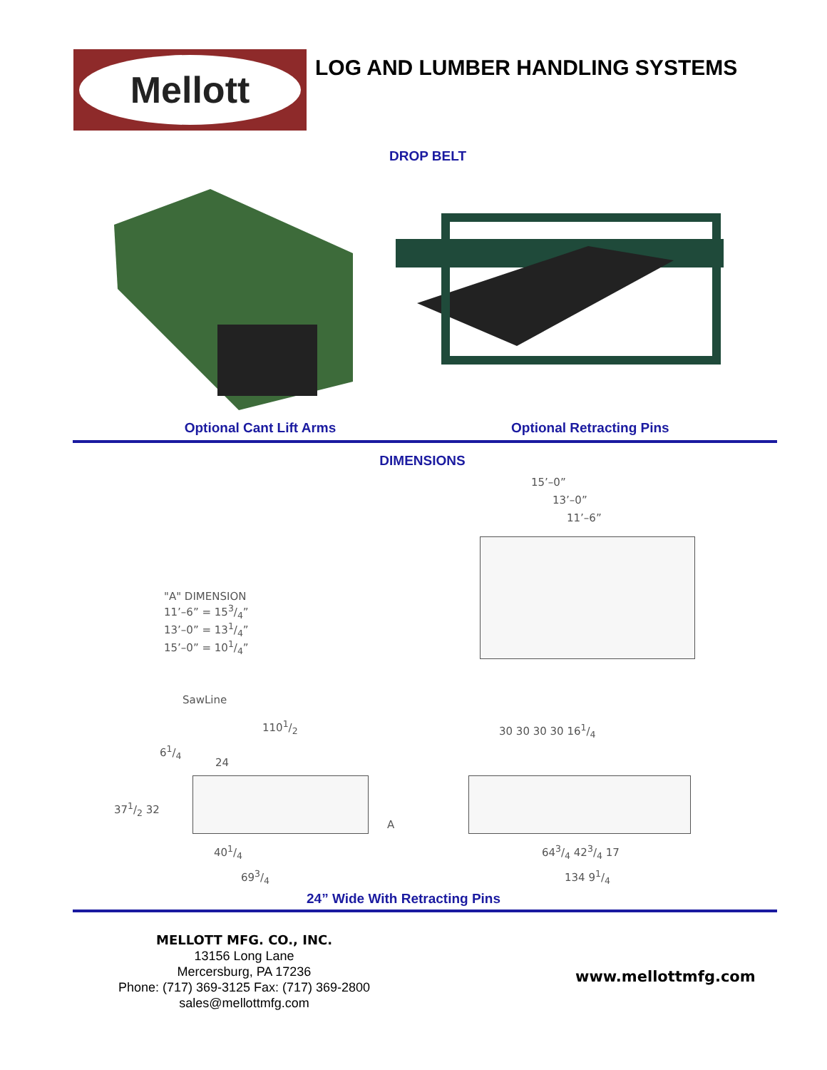Mellott
LOG AND LUMBER HANDLING SYSTEMS
DROP BELT
Optional Cant Lift Arms Optional Retracting Pins
DIMENSIONS
15’–0”
13’–0”
11’–6”
"A" DIMENSION
11’–6” = 153/4”
13’–0” = 131/4”
15’–0” = 101/4”
SawLine
1101/2 30 30 30 30 161/4
61/4
24
371/2 32
A
401/4 643/4 423/4 17
693/4 134 91/4
24” Wide With Retracting Pins
MELLOTT MFG. CO., INC.
13156 Long Lane
Mercersburg, PA 17236
Phone: (717) 369-3125 Fax: (717) 369-2800
sales@mellottmfg.com
www.mellottmfg.com